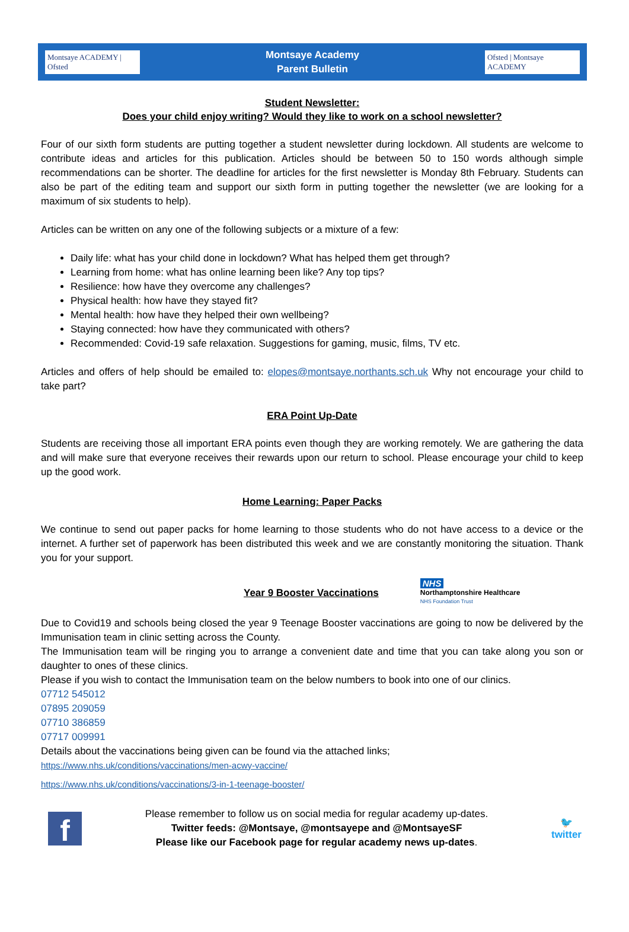Montsaye ACADEMY | Ofsted
Montsaye Academy
Parent Bulletin
Ofsted | Montsaye ACADEMY
Student Newsletter:
Does your child enjoy writing? Would they like to work on a school newsletter?
Four of our sixth form students are putting together a student newsletter during lockdown. All students are welcome to contribute ideas and articles for this publication. Articles should be between 50 to 150 words although simple recommendations can be shorter. The deadline for articles for the first newsletter is Monday 8th February. Students can also be part of the editing team and support our sixth form in putting together the newsletter (we are looking for a maximum of six students to help).
Articles can be written on any one of the following subjects or a mixture of a few:
Daily life: what has your child done in lockdown? What has helped them get through?
Learning from home: what has online learning been like? Any top tips?
Resilience: how have they overcome any challenges?
Physical health: how have they stayed fit?
Mental health: how have they helped their own wellbeing?
Staying connected: how have they communicated with others?
Recommended: Covid-19 safe relaxation. Suggestions for gaming, music, films, TV etc.
Articles and offers of help should be emailed to: elopes@montsaye.northants.sch.uk Why not encourage your child to take part?
ERA Point Up-Date
Students are receiving those all important ERA points even though they are working remotely. We are gathering the data and will make sure that everyone receives their rewards upon our return to school. Please encourage your child to keep up the good work.
Home Learning: Paper Packs
We continue to send out paper packs for home learning to those students who do not have access to a device or the internet. A further set of paperwork has been distributed this week and we are constantly monitoring the situation. Thank you for your support.
Year 9 Booster Vaccinations
NHS
Northamptonshire Healthcare
NHS Foundation Trust
Due to Covid19 and schools being closed the year 9 Teenage Booster vaccinations are going to now be delivered by the Immunisation team in clinic setting across the County.
The Immunisation team will be ringing you to arrange a convenient date and time that you can take along you son or daughter to ones of these clinics.
Please if you wish to contact the Immunisation team on the below numbers to book into one of our clinics.
07712 545012
07895 209059
07710 386859
07717 009991
Details about the vaccinations being given can be found via the attached links;
https://www.nhs.uk/conditions/vaccinations/men-acwy-vaccine/
https://www.nhs.uk/conditions/vaccinations/3-in-1-teenage-booster/
f
Please remember to follow us on social media for regular academy up-dates.
Twitter feeds: @Montsaye, @montsayepe and @MontsayeSF
Please like our Facebook page for regular academy news up-dates.
🐦
twitter